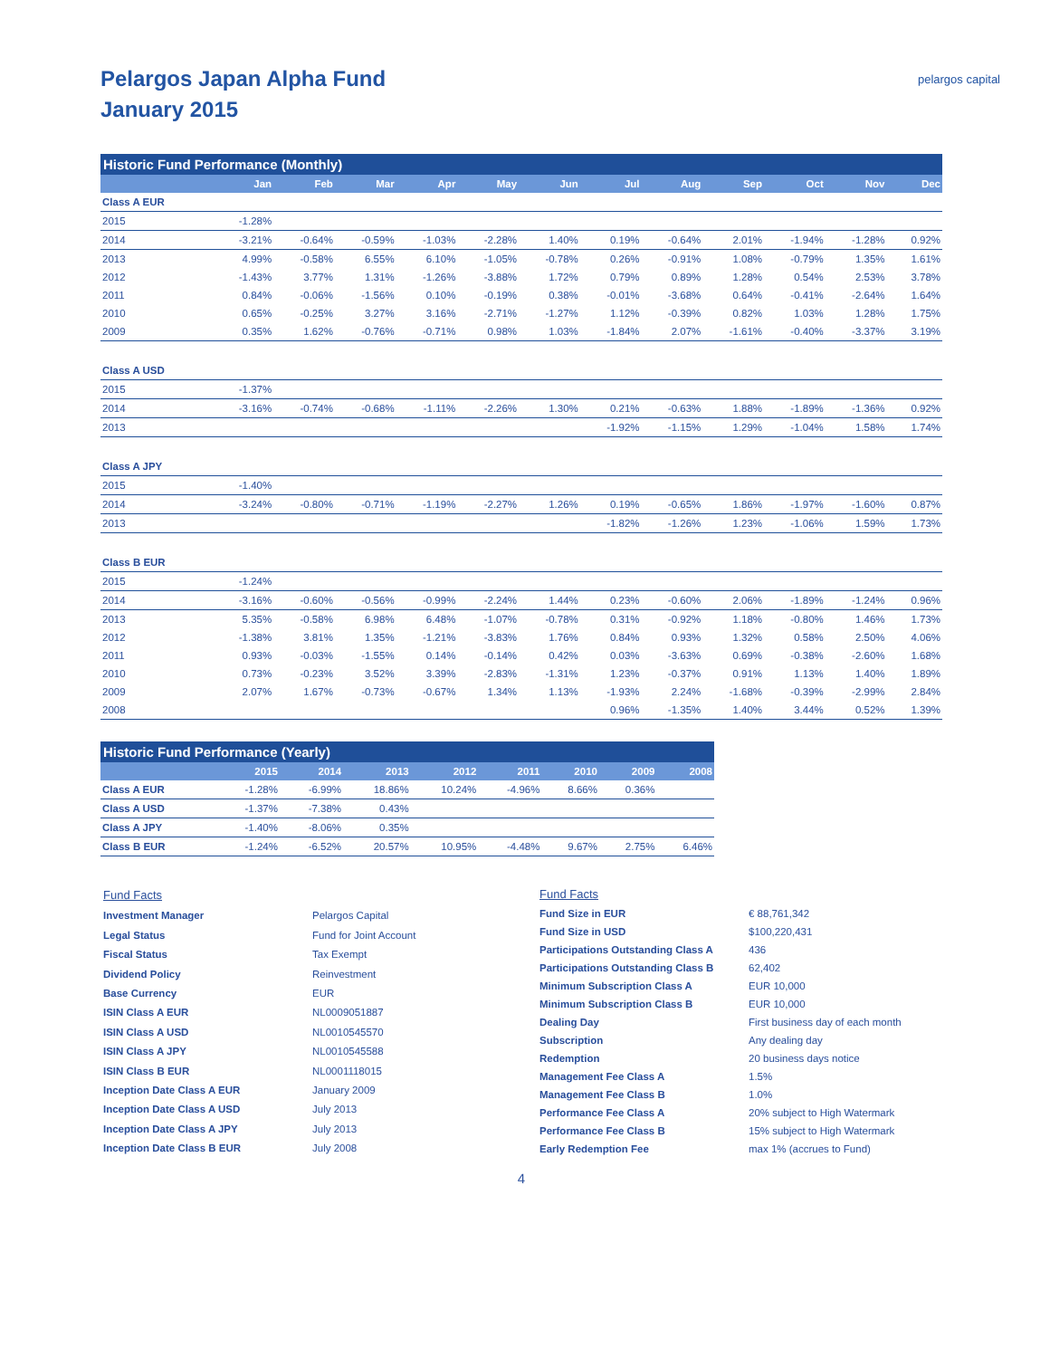Pelargos Japan Alpha Fund
January 2015
pelargos capital
| Historic Fund Performance (Monthly) | | | | | | | | | | | | |
| | Jan | Feb | Mar | Apr | May | Jun | Jul | Aug | Sep | Oct | Nov | Dec |
| Class A EUR | | | | | | | | | | | | |
| 2015 | -1.28% | | | | | | | | | | | |
| 2014 | -3.21% | -0.64% | -0.59% | -1.03% | -2.28% | 1.40% | 0.19% | -0.64% | 2.01% | -1.94% | -1.28% | 0.92% |
| 2013 | 4.99% | -0.58% | 6.55% | 6.10% | -1.05% | -0.78% | 0.26% | -0.91% | 1.08% | -0.79% | 1.35% | 1.61% |
| 2012 | -1.43% | 3.77% | 1.31% | -1.26% | -3.88% | 1.72% | 0.79% | 0.89% | 1.28% | 0.54% | 2.53% | 3.78% |
| 2011 | 0.84% | -0.06% | -1.56% | 0.10% | -0.19% | 0.38% | -0.01% | -3.68% | 0.64% | -0.41% | -2.64% | 1.64% |
| 2010 | 0.65% | -0.25% | 3.27% | 3.16% | -2.71% | -1.27% | 1.12% | -0.39% | 0.82% | 1.03% | 1.28% | 1.75% |
| 2009 | 0.35% | 1.62% | -0.76% | -0.71% | 0.98% | 1.03% | -1.84% | 2.07% | -1.61% | -0.40% | -3.37% | 3.19% |
| Class A USD | | | | | | | | | | | | |
| 2015 | -1.37% | | | | | | | | | | | |
| 2014 | -3.16% | -0.74% | -0.68% | -1.11% | -2.26% | 1.30% | 0.21% | -0.63% | 1.88% | -1.89% | -1.36% | 0.92% |
| 2013 | | | | | | | -1.92% | -1.15% | 1.29% | -1.04% | 1.58% | 1.74% |
| Class A JPY | | | | | | | | | | | | |
| 2015 | -1.40% | | | | | | | | | | | |
| 2014 | -3.24% | -0.80% | -0.71% | -1.19% | -2.27% | 1.26% | 0.19% | -0.65% | 1.86% | -1.97% | -1.60% | 0.87% |
| 2013 | | | | | | | -1.82% | -1.26% | 1.23% | -1.06% | 1.59% | 1.73% |
| Class B EUR | | | | | | | | | | | | |
| 2015 | -1.24% | | | | | | | | | | | |
| 2014 | -3.16% | -0.60% | -0.56% | -0.99% | -2.24% | 1.44% | 0.23% | -0.60% | 2.06% | -1.89% | -1.24% | 0.96% |
| 2013 | 5.35% | -0.58% | 6.98% | 6.48% | -1.07% | -0.78% | 0.31% | -0.92% | 1.18% | -0.80% | 1.46% | 1.73% |
| 2012 | -1.38% | 3.81% | 1.35% | -1.21% | -3.83% | 1.76% | 0.84% | 0.93% | 1.32% | 0.58% | 2.50% | 4.06% |
| 2011 | 0.93% | -0.03% | -1.55% | 0.14% | -0.14% | 0.42% | 0.03% | -3.63% | 0.69% | -0.38% | -2.60% | 1.68% |
| 2010 | 0.73% | -0.23% | 3.52% | 3.39% | -2.83% | -1.31% | 1.23% | -0.37% | 0.91% | 1.13% | 1.40% | 1.89% |
| 2009 | 2.07% | 1.67% | -0.73% | -0.67% | 1.34% | 1.13% | -1.93% | 2.24% | -1.68% | -0.39% | -2.99% | 2.84% |
| 2008 | | | | | | | 0.96% | -1.35% | 1.40% | 3.44% | 0.52% | 1.39% |
| Historic Fund Performance (Yearly) | | | | | | | | |
| | 2015 | 2014 | 2013 | 2012 | 2011 | 2010 | 2009 | 2008 |
| Class A EUR | -1.28% | -6.99% | 18.86% | 10.24% | -4.96% | 8.66% | 0.36% | |
| Class A USD | -1.37% | -7.38% | 0.43% | | | | | |
| Class A JPY | -1.40% | -8.06% | 0.35% | | | | | |
| Class B EUR | -1.24% | -6.52% | 20.57% | 10.95% | -4.48% | 9.67% | 2.75% | 6.46% |
| Fund Facts | |
| Investment Manager | Pelargos Capital |
| Legal Status | Fund for Joint Account |
| Fiscal Status | Tax Exempt |
| Dividend Policy | Reinvestment |
| Base Currency | EUR |
| ISIN Class A EUR | NL0009051887 |
| ISIN Class A USD | NL0010545570 |
| ISIN Class A JPY | NL0010545588 |
| ISIN Class B EUR | NL0001118015 |
| Inception Date Class A EUR | January 2009 |
| Inception Date Class A USD | July 2013 |
| Inception Date Class A JPY | July 2013 |
| Inception Date Class B EUR | July 2008 |
| Fund Facts | |
| Fund Size in EUR | € 88,761,342 |
| Fund Size in USD | $100,220,431 |
| Participations Outstanding Class A | 436 |
| Participations Outstanding Class B | 62,402 |
| Minimum Subscription Class A | EUR 10,000 |
| Minimum Subscription Class B | EUR 10,000 |
| Dealing Day | First business day of each month |
| Subscription | Any dealing day |
| Redemption | 20 business days notice |
| Management Fee Class A | 1.5% |
| Management Fee Class B | 1.0% |
| Performance Fee Class A | 20% subject to High Watermark |
| Performance Fee Class B | 15% subject to High Watermark |
| Early Redemption Fee | max 1% (accrues to Fund) |
4